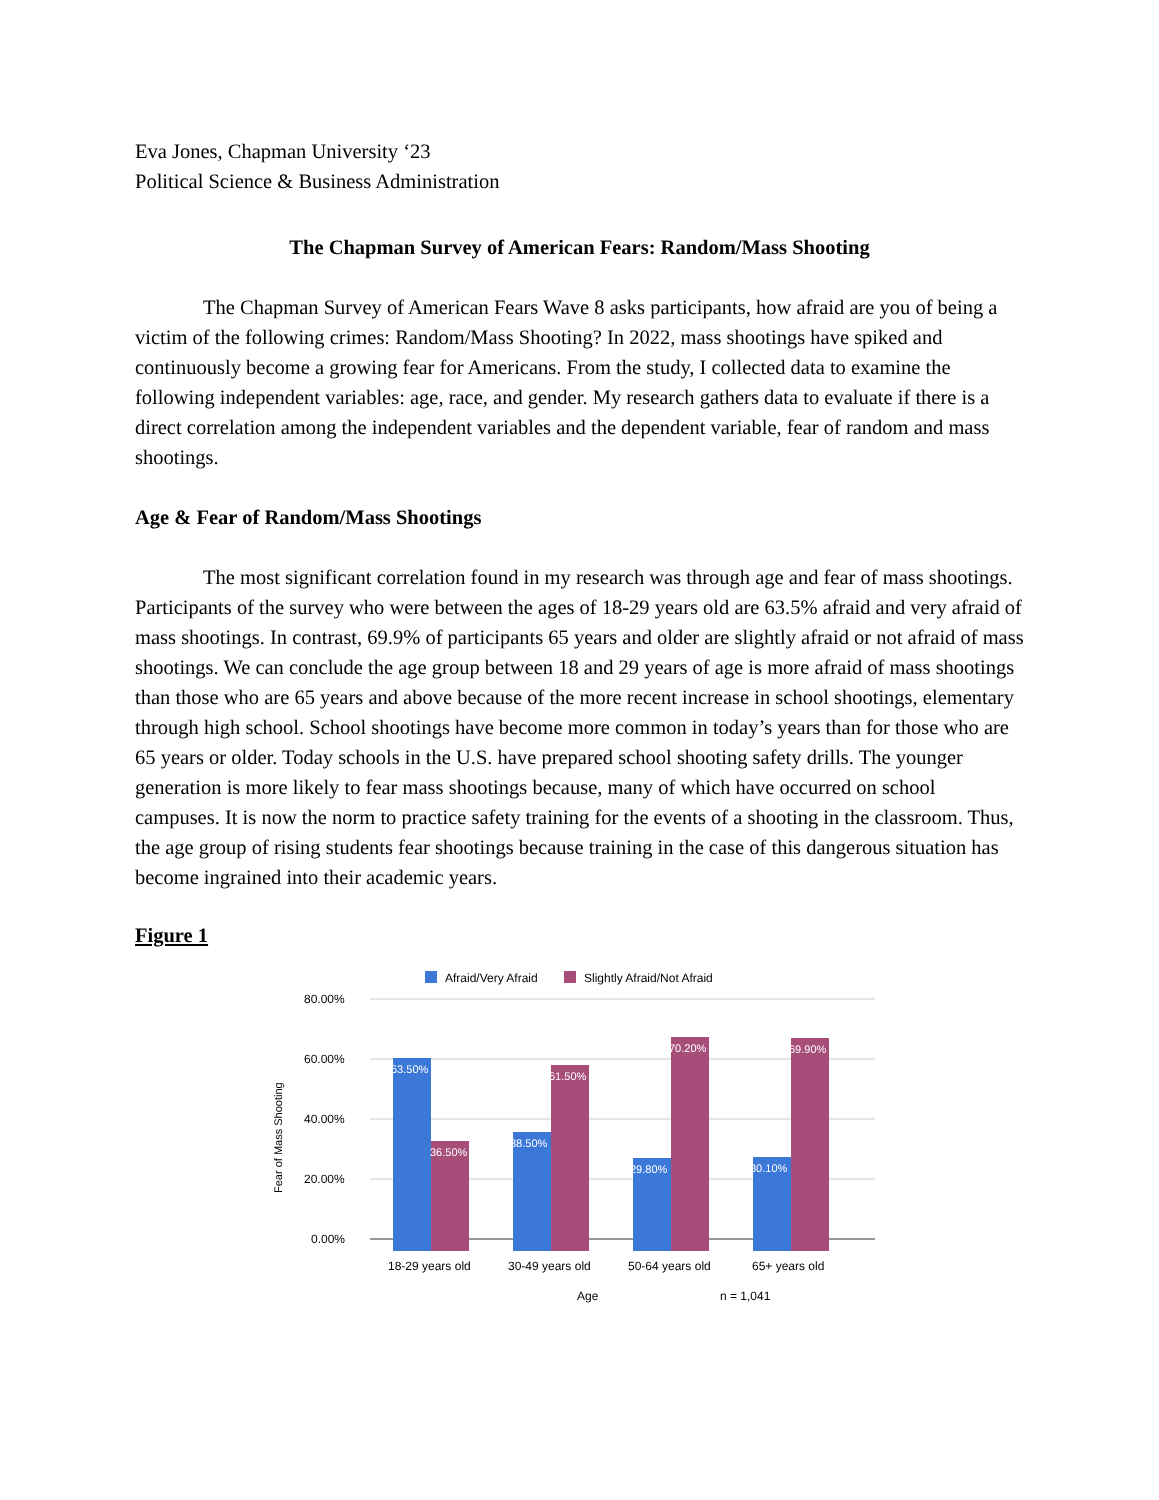Eva Jones, Chapman University ‘23
Political Science & Business Administration
The Chapman Survey of American Fears: Random/Mass Shooting
The Chapman Survey of American Fears Wave 8 asks participants, how afraid are you of being a victim of the following crimes: Random/Mass Shooting? In 2022, mass shootings have spiked and continuously become a growing fear for Americans. From the study, I collected data to examine the following independent variables: age, race, and gender. My research gathers data to evaluate if there is a direct correlation among the independent variables and the dependent variable, fear of random and mass shootings.
Age & Fear of Random/Mass Shootings
The most significant correlation found in my research was through age and fear of mass shootings. Participants of the survey who were between the ages of 18-29 years old are 63.5% afraid and very afraid of mass shootings. In contrast, 69.9% of participants 65 years and older are slightly afraid or not afraid of mass shootings. We can conclude the age group between 18 and 29 years of age is more afraid of mass shootings than those who are 65 years and above because of the more recent increase in school shootings, elementary through high school. School shootings have become more common in today’s years than for those who are 65 years or older. Today schools in the U.S. have prepared school shooting safety drills. The younger generation is more likely to fear mass shootings because, many of which have occurred on school campuses. It is now the norm to practice safety training for the events of a shooting in the classroom. Thus, the age group of rising students fear shootings because training in the case of this dangerous situation has become ingrained into their academic years.
Figure 1
Afraid/Very Afraid
Slightly Afraid/Not Afraid
80.00%
60.00%
40.00%
20.00%
0.00%
Fear of Mass Shooting
63.50%
36.50%
38.50%
61.50%
29.80%
70.20%
30.10%
69.90%
18-29 years old
30-49 years old
50-64 years old
65+ years old
Age
n = 1,041